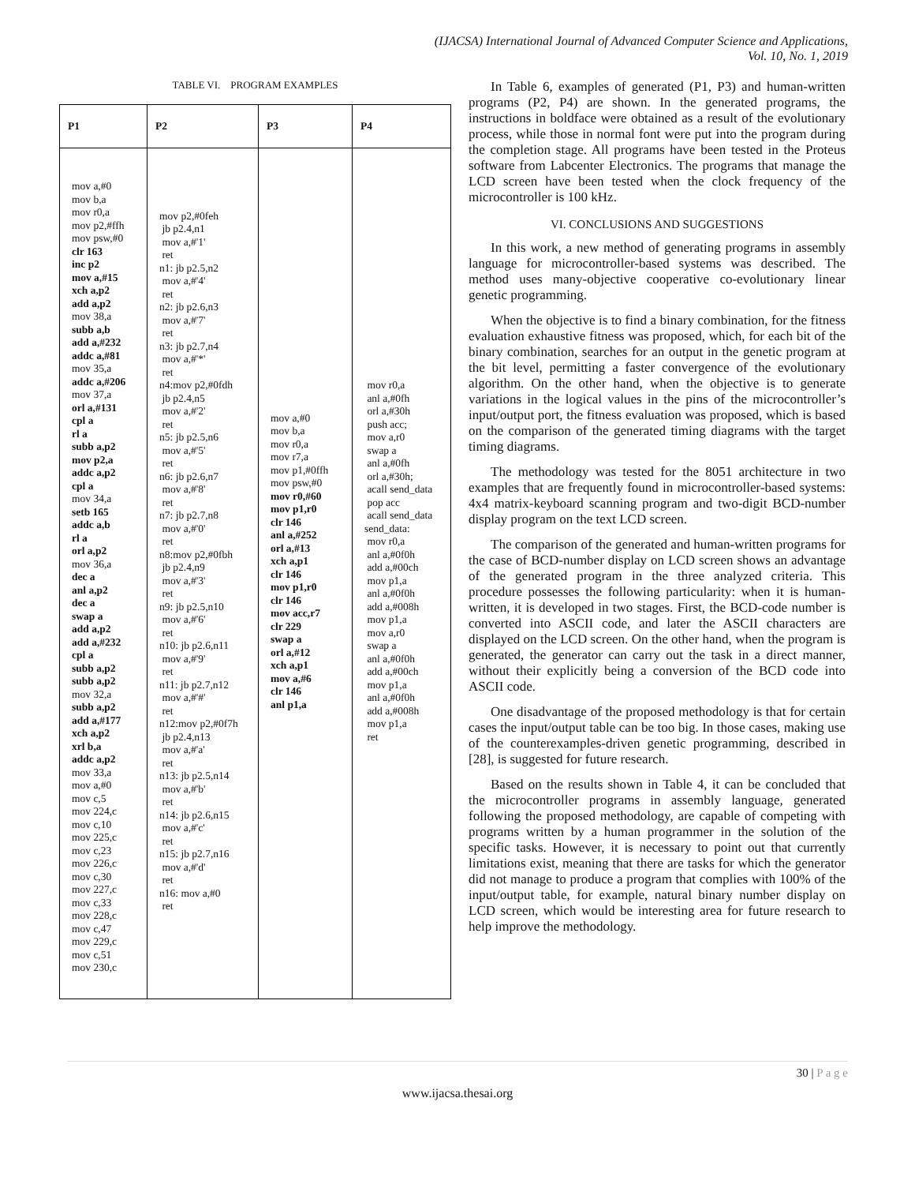(IJACSA) International Journal of Advanced Computer Science and Applications,
Vol. 10, No. 1, 2019
TABLE VI. PROGRAM EXAMPLES
| P1 | P2 | P3 | P4 |
| --- | --- | --- | --- |
| mov a,#0 mov b,a mov r0,a mov p2,#ffh mov psw,#0 clr 163 inc p2 mov a,#15 xch a,p2 add a,p2 mov 38,a subb a,b add a,#232 addc a,#81 mov 35,a addc a,#206 mov 37,a orl a,#131 cpl a rl a subb a,p2 mov p2,a addc a,p2 cpl a mov 34,a setb 165 addc a,b rl a orl a,p2 mov 36,a dec a anl a,p2 dec a swap a add a,p2 add a,#232 cpl a subb a,p2 subb a,p2 mov 32,a subb a,p2 add a,#177 xch a,p2 xrl b,a addc a,p2 mov 33,a mov a,#0 mov c,5 mov 224,c mov c,10 mov 225,c mov c,23 mov 226,c mov c,30 mov 227,c mov c,33 mov 228,c mov c,47 mov 229,c mov c,51 mov 230,c | mov p2,#0feh jb p2.4,n1 mov a,#'1' ret n1: jb p2.5,n2 mov a,#'4' ret n2: jb p2.6,n3 mov a,#'7' ret n3: jb p2.7,n4 mov a,#'*' ret n4:mov p2,#0fdh jb p2.4,n5 mov a,#'2' ret n5: jb p2.5,n6 mov a,#'5' ret n6: jb p2.6,n7 mov a,#'8' ret n7: jb p2.7,n8 mov a,#'0' ret n8:mov p2,#0fbh jb p2.4,n9 mov a,#'3' ret n9: jb p2.5,n10 mov a,#'6' ret n10: jb p2.6,n11 mov a,#'9' ret n11: jb p2.7,n12 mov a,#'#' ret n12:mov p2,#0f7h jb p2.4,n13 mov a,#'a' ret n13: jb p2.5,n14 mov a,#'b' ret n14: jb p2.6,n15 mov a,#'c' ret n15: jb p2.7,n16 mov a,#'d' ret n16: mov a,#0 ret | mov a,#0 mov b,a mov r0,a mov r7,a mov p1,#0ffh mov psw,#0 mov r0,#60 mov p1,r0 clr 146 anl a,#252 orl a,#13 xch a,p1 clr 146 mov p1,r0 clr 146 mov acc,r7 clr 229 swap a orl a,#12 xch a,p1 mov a,#6 clr 146 anl p1,a | mov r0,a anl a,#0fh orl a,#30h push acc; mov a,r0 swap a anl a,#0fh orl a,#30h; acall send_data pop acc acall send_data send_data: mov r0,a anl a,#0f0h add a,#00ch mov p1,a anl a,#0f0h add a,#008h mov p1,a mov a,r0 swap a anl a,#0f0h add a,#00ch mov p1,a anl a,#0f0h add a,#008h mov p1,a ret |
In Table 6, examples of generated (P1, P3) and human-written programs (P2, P4) are shown. In the generated programs, the instructions in boldface were obtained as a result of the evolutionary process, while those in normal font were put into the program during the completion stage. All programs have been tested in the Proteus software from Labcenter Electronics. The programs that manage the LCD screen have been tested when the clock frequency of the microcontroller is 100 kHz.
VI. CONCLUSIONS AND SUGGESTIONS
In this work, a new method of generating programs in assembly language for microcontroller-based systems was described. The method uses many-objective cooperative co-evolutionary linear genetic programming.
When the objective is to find a binary combination, for the fitness evaluation exhaustive fitness was proposed, which, for each bit of the binary combination, searches for an output in the genetic program at the bit level, permitting a faster convergence of the evolutionary algorithm. On the other hand, when the objective is to generate variations in the logical values in the pins of the microcontroller’s input/output port, the fitness evaluation was proposed, which is based on the comparison of the generated timing diagrams with the target timing diagrams.
The methodology was tested for the 8051 architecture in two examples that are frequently found in microcontroller-based systems: 4x4 matrix-keyboard scanning program and two-digit BCD-number display program on the text LCD screen.
The comparison of the generated and human-written programs for the case of BCD-number display on LCD screen shows an advantage of the generated program in the three analyzed criteria. This procedure possesses the following particularity: when it is human-written, it is developed in two stages. First, the BCD-code number is converted into ASCII code, and later the ASCII characters are displayed on the LCD screen. On the other hand, when the program is generated, the generator can carry out the task in a direct manner, without their explicitly being a conversion of the BCD code into ASCII code.
One disadvantage of the proposed methodology is that for certain cases the input/output table can be too big. In those cases, making use of the counterexamples-driven genetic programming, described in [28], is suggested for future research.
Based on the results shown in Table 4, it can be concluded that the microcontroller programs in assembly language, generated following the proposed methodology, are capable of competing with programs written by a human programmer in the solution of the specific tasks. However, it is necessary to point out that currently limitations exist, meaning that there are tasks for which the generator did not manage to produce a program that complies with 100% of the input/output table, for example, natural binary number display on LCD screen, which would be interesting area for future research to help improve the methodology.
30 | P a g e
www.ijacsa.thesai.org